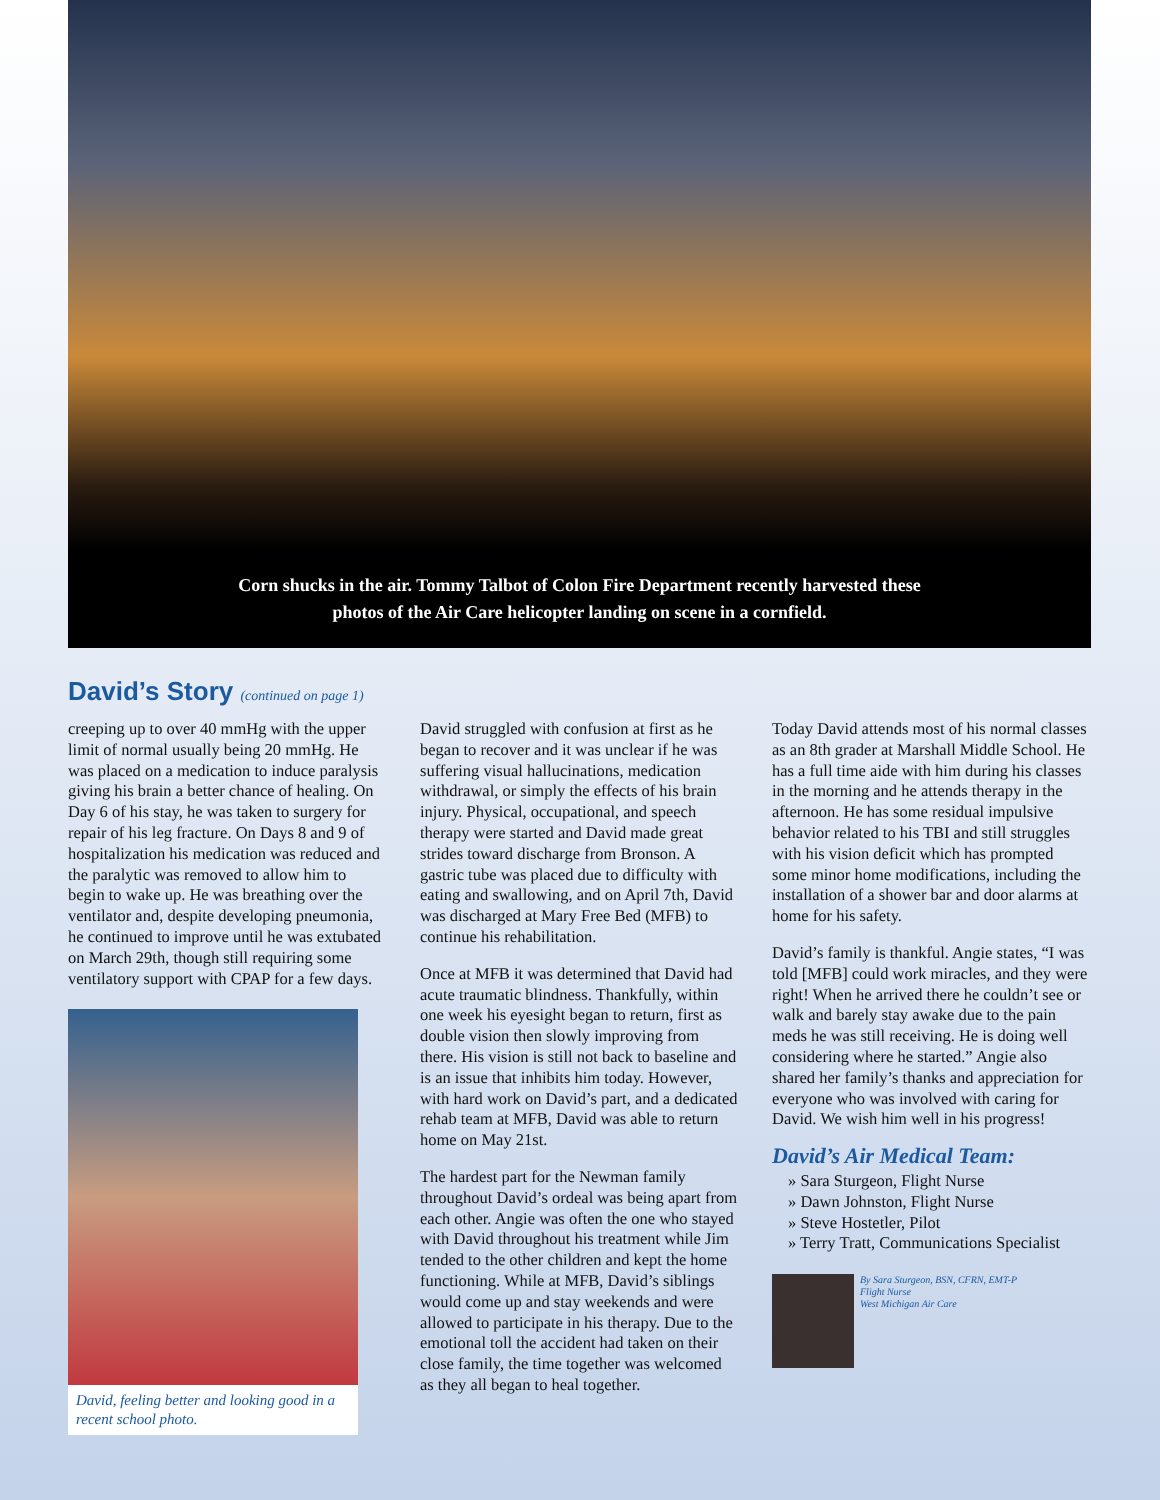Corn shucks in the air. Tommy Talbot of Colon Fire Department recently harvested these
photos of the Air Care helicopter landing on scene in a cornfield.
David’s Story (continued on page 1)
creeping up to over 40 mmHg with the upper limit of normal usually being 20 mmHg. He was placed on a medication to induce paralysis giving his brain a better chance of healing. On Day 6 of his stay, he was taken to surgery for repair of his leg fracture. On Days 8 and 9 of hospitalization his medication was reduced and the paralytic was removed to allow him to begin to wake up. He was breathing over the ventilator and, despite developing pneumonia, he continued to improve until he was extubated on March 29th, though still requiring some ventilatory support with CPAP for a few days.
David, feeling better and looking good in a recent school photo.
David struggled with confusion at first as he began to recover and it was unclear if he was suffering visual hallucinations, medication withdrawal, or simply the effects of his brain injury. Physical, occupational, and speech therapy were started and David made great strides toward discharge from Bronson. A gastric tube was placed due to difficulty with eating and swallowing, and on April 7th, David was discharged at Mary Free Bed (MFB) to continue his rehabilitation.
Once at MFB it was determined that David had acute traumatic blindness. Thankfully, within one week his eyesight began to return, first as double vision then slowly improving from there. His vision is still not back to baseline and is an issue that inhibits him today. However, with hard work on David’s part, and a dedicated rehab team at MFB, David was able to return home on May 21st.
The hardest part for the Newman family throughout David’s ordeal was being apart from each other. Angie was often the one who stayed with David throughout his treatment while Jim tended to the other children and kept the home functioning. While at MFB, David’s siblings would come up and stay weekends and were allowed to participate in his therapy. Due to the emotional toll the accident had taken on their close family, the time together was welcomed as they all began to heal together.
Today David attends most of his normal classes as an 8th grader at Marshall Middle School. He has a full time aide with him during his classes in the morning and he attends therapy in the afternoon. He has some residual impulsive behavior related to his TBI and still struggles with his vision deficit which has prompted some minor home modifications, including the installation of a shower bar and door alarms at home for his safety.
David’s family is thankful. Angie states, “I was told [MFB] could work miracles, and they were right! When he arrived there he couldn’t see or walk and barely stay awake due to the pain meds he was still receiving. He is doing well considering where he started.” Angie also shared her family’s thanks and appreciation for everyone who was involved with caring for David. We wish him well in his progress!
David’s Air Medical Team:
» Sara Sturgeon, Flight Nurse
» Dawn Johnston, Flight Nurse
» Steve Hostetler, Pilot
» Terry Tratt, Communications Specialist
By Sara Sturgeon, BSN, CFRN, EMT-P
Flight Nurse
West Michigan Air Care